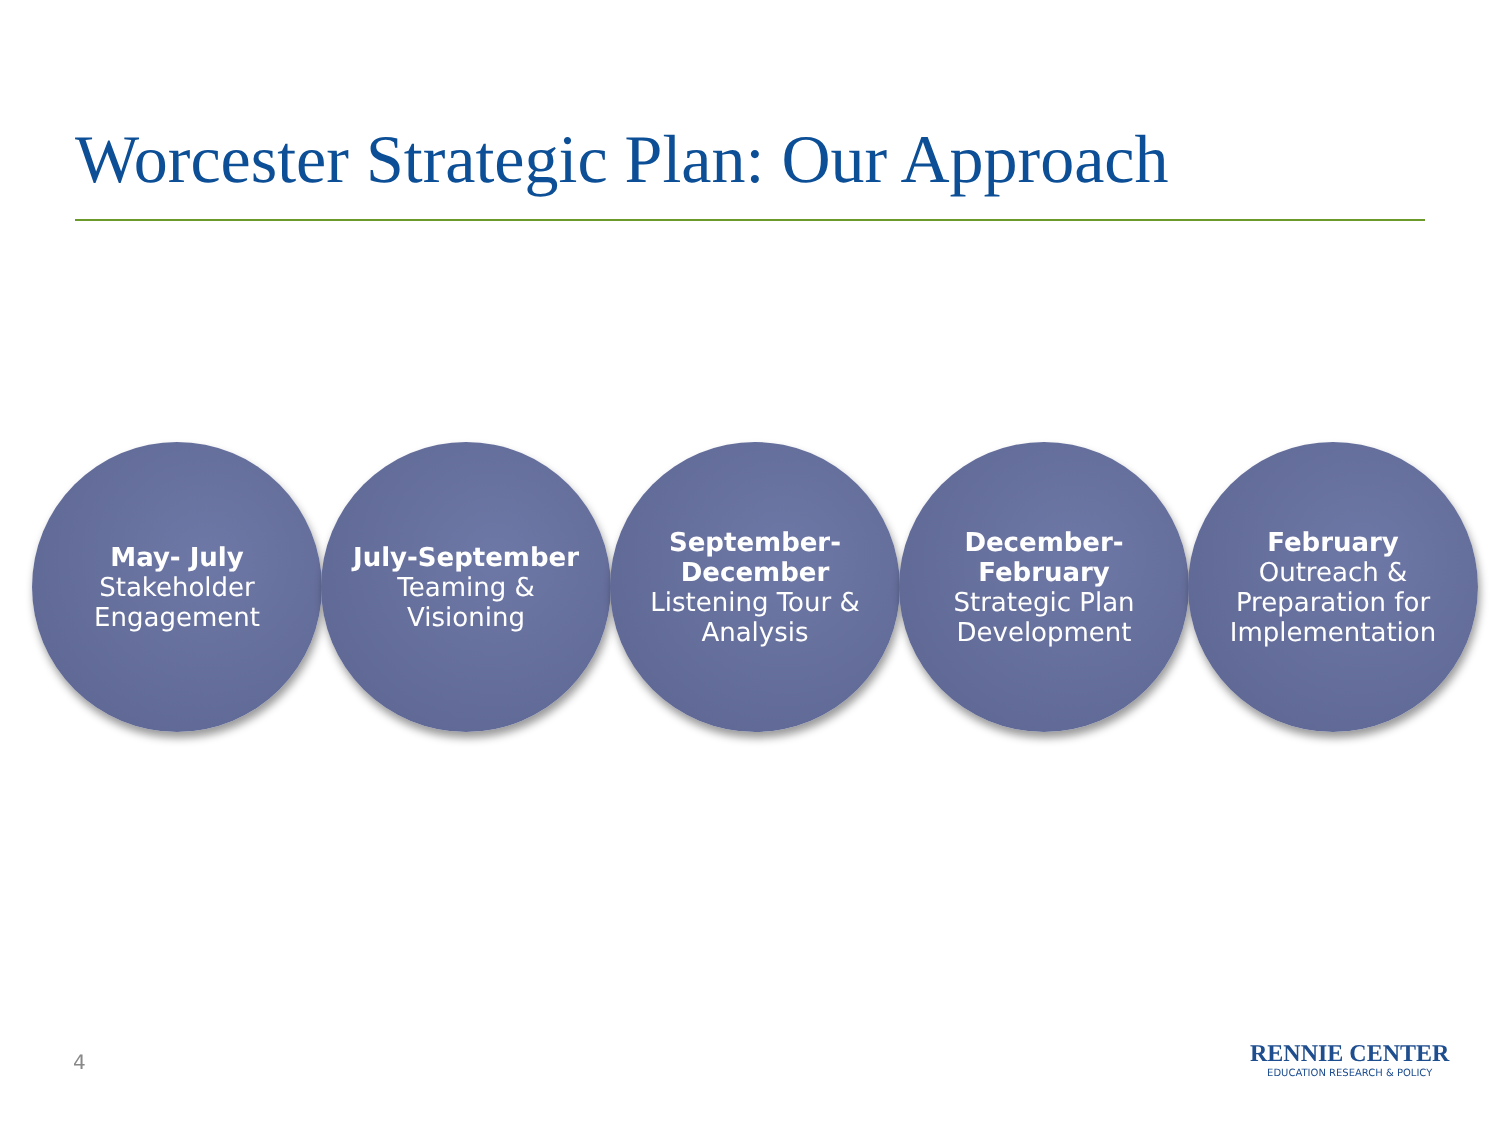Worcester Strategic Plan: Our Approach
May- July
Stakeholder
Engagement
July-September
Teaming &
Visioning
September-
December
Listening Tour &
Analysis
December-
February
Strategic Plan
Development
February
Outreach &
Preparation for
Implementation
4
RENNIE CENTER
EDUCATION RESEARCH & POLICY